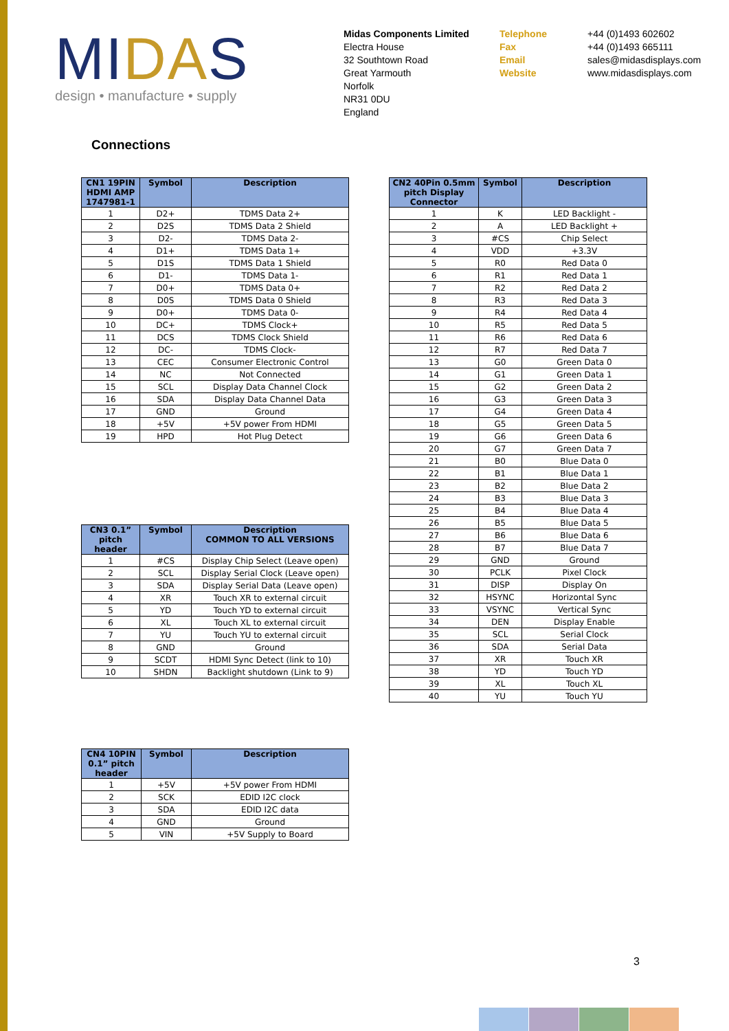MIDAS
design • manufacture • supply
Midas Components Limited
Electra House
32 Southtown Road
Great Yarmouth
Norfolk
NR31 0DU
England
Telephone
Fax
Email
Website
+44 (0)1493 602602
+44 (0)1493 665111
sales@midasdisplays.com
www.midasdisplays.com
Connections
| CN1 19PIN HDMI AMP 1747981-1 | Symbol | Description |
| --- | --- | --- |
| 1 | D2+ | TDMS Data 2+ |
| 2 | D2S | TDMS Data 2 Shield |
| 3 | D2- | TDMS Data 2- |
| 4 | D1+ | TDMS Data 1+ |
| 5 | D1S | TDMS Data 1 Shield |
| 6 | D1- | TDMS Data 1- |
| 7 | D0+ | TDMS Data 0+ |
| 8 | D0S | TDMS Data 0 Shield |
| 9 | D0+ | TDMS Data 0- |
| 10 | DC+ | TDMS Clock+ |
| 11 | DCS | TDMS Clock Shield |
| 12 | DC- | TDMS Clock- |
| 13 | CEC | Consumer Electronic Control |
| 14 | NC | Not Connected |
| 15 | SCL | Display Data Channel Clock |
| 16 | SDA | Display Data Channel Data |
| 17 | GND | Ground |
| 18 | +5V | +5V power From HDMI |
| 19 | HPD | Hot Plug Detect |
| CN2 40Pin 0.5mm pitch Display Connector | Symbol | Description |
| --- | --- | --- |
| 1 | K | LED Backlight - |
| 2 | A | LED Backlight + |
| 3 | #CS | Chip Select |
| 4 | VDD | +3.3V |
| 5 | R0 | Red Data 0 |
| 6 | R1 | Red Data 1 |
| 7 | R2 | Red Data 2 |
| 8 | R3 | Red Data 3 |
| 9 | R4 | Red Data 4 |
| 10 | R5 | Red Data 5 |
| 11 | R6 | Red Data 6 |
| 12 | R7 | Red Data 7 |
| 13 | G0 | Green Data 0 |
| 14 | G1 | Green Data 1 |
| 15 | G2 | Green Data 2 |
| 16 | G3 | Green Data 3 |
| 17 | G4 | Green Data 4 |
| 18 | G5 | Green Data 5 |
| 19 | G6 | Green Data 6 |
| 20 | G7 | Green Data 7 |
| 21 | B0 | Blue Data 0 |
| 22 | B1 | Blue Data 1 |
| 23 | B2 | Blue Data 2 |
| 24 | B3 | Blue Data 3 |
| 25 | B4 | Blue Data 4 |
| 26 | B5 | Blue Data 5 |
| 27 | B6 | Blue Data 6 |
| 28 | B7 | Blue Data 7 |
| 29 | GND | Ground |
| 30 | PCLK | Pixel Clock |
| 31 | DISP | Display On |
| 32 | HSYNC | Horizontal Sync |
| 33 | VSYNC | Vertical Sync |
| 34 | DEN | Display Enable |
| 35 | SCL | Serial Clock |
| 36 | SDA | Serial Data |
| 37 | XR | Touch XR |
| 38 | YD | Touch YD |
| 39 | XL | Touch XL |
| 40 | YU | Touch YU |
| CN3 0.1” pitch header | Symbol | Description COMMON TO ALL VERSIONS |
| --- | --- | --- |
| 1 | #CS | Display Chip Select (Leave open) |
| 2 | SCL | Display Serial Clock (Leave open) |
| 3 | SDA | Display Serial Data (Leave open) |
| 4 | XR | Touch XR to external circuit |
| 5 | YD | Touch YD to external circuit |
| 6 | XL | Touch XL to external circuit |
| 7 | YU | Touch YU to external circuit |
| 8 | GND | Ground |
| 9 | SCDT | HDMI Sync Detect (link to 10) |
| 10 | SHDN | Backlight shutdown (Link to 9) |
| CN4 10PIN 0.1” pitch header | Symbol | Description |
| --- | --- | --- |
| 1 | +5V | +5V power From HDMI |
| 2 | SCK | EDID I2C clock |
| 3 | SDA | EDID I2C data |
| 4 | GND | Ground |
| 5 | VIN | +5V Supply to Board |
3